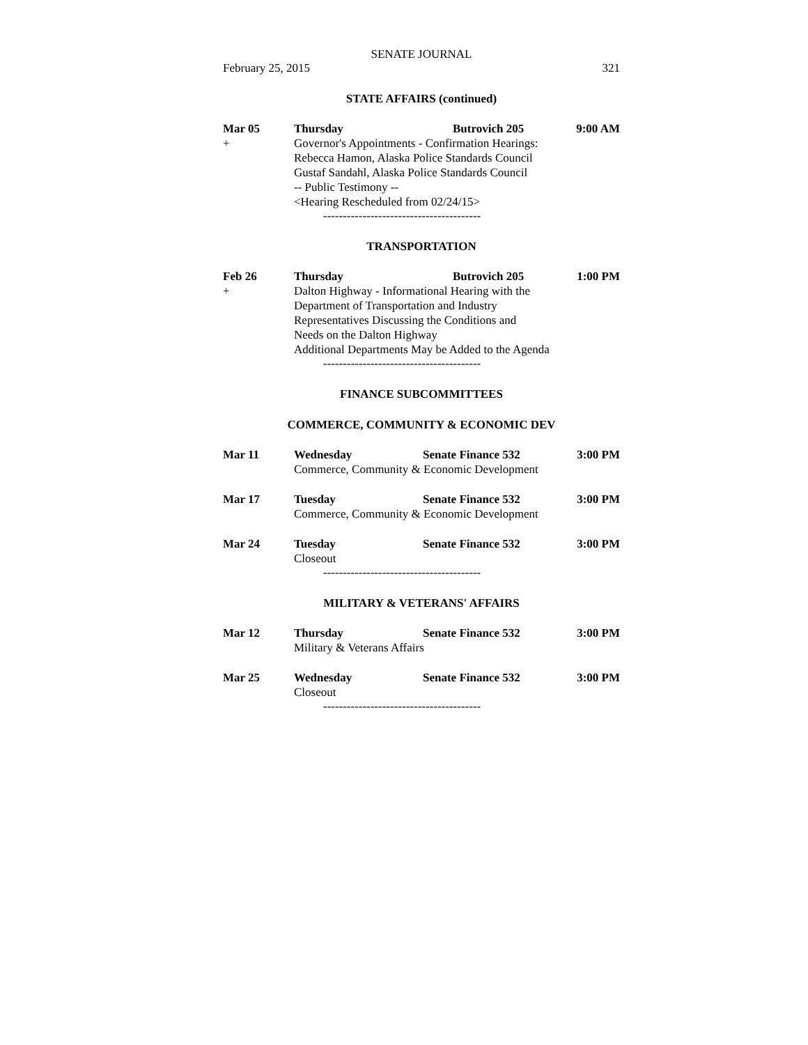SENATE JOURNAL
February 25, 2015 321
STATE AFFAIRS (continued)
Mar 05 Thursday Butrovich 205 9:00 AM
+ Governor's Appointments - Confirmation Hearings:
Rebecca Hamon, Alaska Police Standards Council
Gustaf Sandahl, Alaska Police Standards Council
-- Public Testimony --
<Hearing Rescheduled from 02/24/15>
----------------------------------------
TRANSPORTATION
Feb 26 Thursday Butrovich 205 1:00 PM
+ Dalton Highway - Informational Hearing with the
Department of Transportation and Industry
Representatives Discussing the Conditions and
Needs on the Dalton Highway
Additional Departments May be Added to the Agenda
----------------------------------------
FINANCE SUBCOMMITTEES
COMMERCE, COMMUNITY & ECONOMIC DEV
Mar 11 Wednesday Senate Finance 532 3:00 PM
Commerce, Community & Economic Development
Mar 17 Tuesday Senate Finance 532 3:00 PM
Commerce, Community & Economic Development
Mar 24 Tuesday Senate Finance 532 3:00 PM
Closeout
----------------------------------------
MILITARY & VETERANS' AFFAIRS
Mar 12 Thursday Senate Finance 532 3:00 PM
Military & Veterans Affairs
Mar 25 Wednesday Senate Finance 532 3:00 PM
Closeout
----------------------------------------